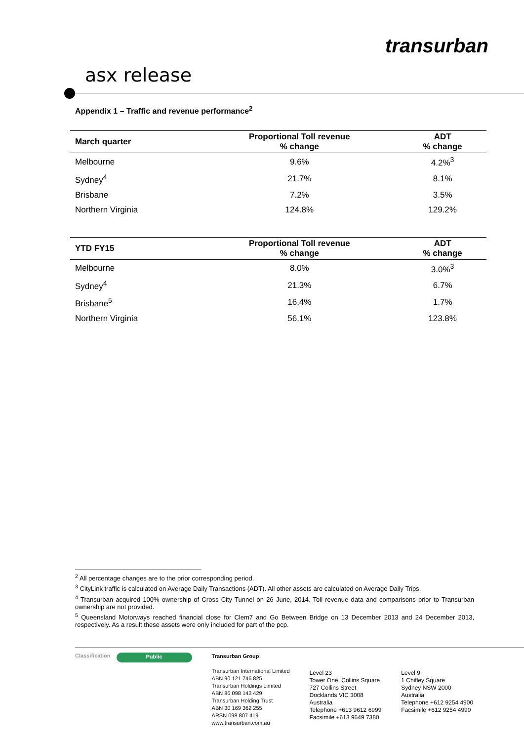transurban
asx release
Appendix 1 – Traffic and revenue performance<sup>2</sup>
| March quarter | Proportional Toll revenue % change | ADT % change |
| --- | --- | --- |
| Melbourne | 9.6% | 4.2%<sup>3</sup> |
| Sydney<sup>4</sup> | 21.7% | 8.1% |
| Brisbane | 7.2% | 3.5% |
| Northern Virginia | 124.8% | 129.2% |
| YTD FY15 | Proportional Toll revenue % change | ADT % change |
| --- | --- | --- |
| Melbourne | 8.0% | 3.0%<sup>3</sup> |
| Sydney<sup>4</sup> | 21.3% | 6.7% |
| Brisbane<sup>5</sup> | 16.4% | 1.7% |
| Northern Virginia | 56.1% | 123.8% |
<sup>2</sup> All percentage changes are to the prior corresponding period.
<sup>3</sup> CityLink traffic is calculated on Average Daily Transactions (ADT). All other assets are calculated on Average Daily Trips.
<sup>4</sup> Transurban acquired 100% ownership of Cross City Tunnel on 26 June, 2014. Toll revenue data and comparisons prior to Transurban ownership are not provided.
<sup>5</sup> Queensland Motorways reached financial close for Clem7 and Go Between Bridge on 13 December 2013 and 24 December 2013, respectively. As a result these assets were only included for part of the pcp.
Classification Public
Transurban Group
Transurban International Limited
ABN 90 121 746 825
Transurban Holdings Limited
ABN 86 098 143 429
Transurban Holding Trust
ABN 30 169 362 255
ARSN 098 807 419
www.transurban.com.au
Level 23
Tower One, Collins Square
727 Collins Street
Docklands VIC 3008
Australia
Telephone +613 9612 6999
Facsimile +613 9649 7380
Level 9
1 Chifley Square
Sydney NSW 2000
Australia
Telephone +612 9254 4900
Facsimile +612 9254 4990